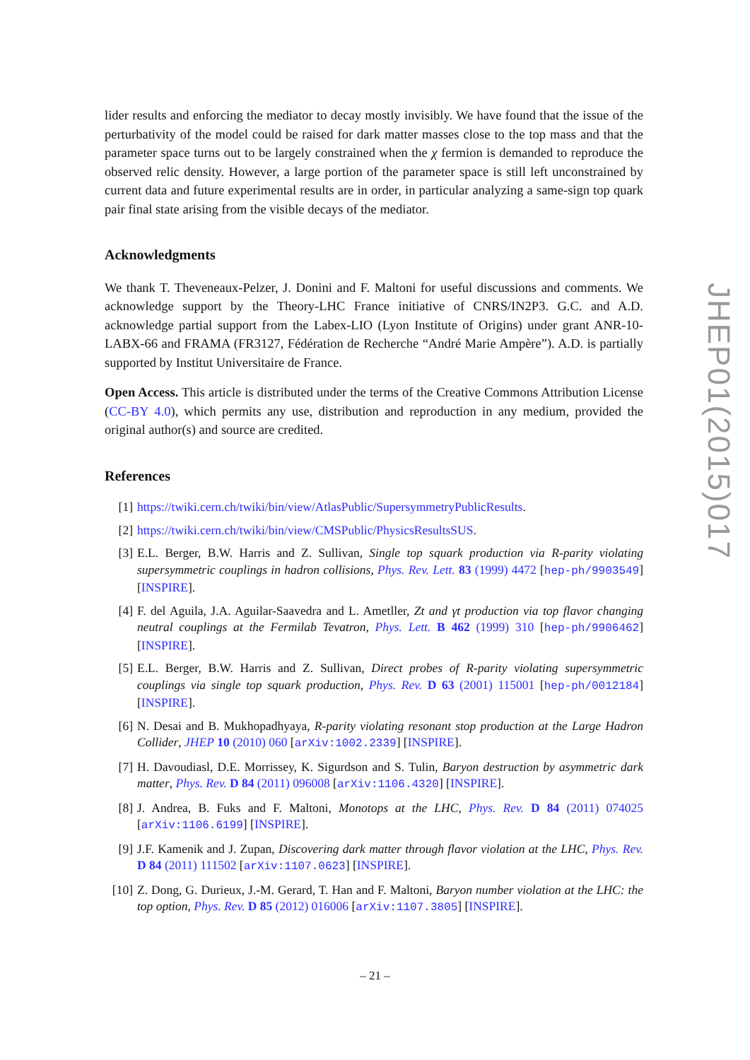lider results and enforcing the mediator to decay mostly invisibly. We have found that the issue of the perturbativity of the model could be raised for dark matter masses close to the top mass and that the parameter space turns out to be largely constrained when the χ fermion is demanded to reproduce the observed relic density. However, a large portion of the parameter space is still left unconstrained by current data and future experimental results are in order, in particular analyzing a same-sign top quark pair final state arising from the visible decays of the mediator.
Acknowledgments
We thank T. Theveneaux-Pelzer, J. Donini and F. Maltoni for useful discussions and comments. We acknowledge support by the Theory-LHC France initiative of CNRS/IN2P3. G.C. and A.D. acknowledge partial support from the Labex-LIO (Lyon Institute of Origins) under grant ANR-10-LABX-66 and FRAMA (FR3127, Fédération de Recherche “André Marie Ampère”). A.D. is partially supported by Institut Universitaire de France.
Open Access. This article is distributed under the terms of the Creative Commons Attribution License (CC-BY 4.0), which permits any use, distribution and reproduction in any medium, provided the original author(s) and source are credited.
References
[1] https://twiki.cern.ch/twiki/bin/view/AtlasPublic/SupersymmetryPublicResults.
[2] https://twiki.cern.ch/twiki/bin/view/CMSPublic/PhysicsResultsSUS.
[3] E.L. Berger, B.W. Harris and Z. Sullivan, Single top squark production via R-parity violating supersymmetric couplings in hadron collisions, Phys. Rev. Lett. 83 (1999) 4472 [hep-ph/9903549] [INSPIRE].
[4] F. del Aguila, J.A. Aguilar-Saavedra and L. Ametller, Zt and γt production via top flavor changing neutral couplings at the Fermilab Tevatron, Phys. Lett. B 462 (1999) 310 [hep-ph/9906462] [INSPIRE].
[5] E.L. Berger, B.W. Harris and Z. Sullivan, Direct probes of R-parity violating supersymmetric couplings via single top squark production, Phys. Rev. D 63 (2001) 115001 [hep-ph/0012184] [INSPIRE].
[6] N. Desai and B. Mukhopadhyaya, R-parity violating resonant stop production at the Large Hadron Collider, JHEP 10 (2010) 060 [arXiv:1002.2339] [INSPIRE].
[7] H. Davoudiasl, D.E. Morrissey, K. Sigurdson and S. Tulin, Baryon destruction by asymmetric dark matter, Phys. Rev. D 84 (2011) 096008 [arXiv:1106.4320] [INSPIRE].
[8] J. Andrea, B. Fuks and F. Maltoni, Monotops at the LHC, Phys. Rev. D 84 (2011) 074025 [arXiv:1106.6199] [INSPIRE].
[9] J.F. Kamenik and J. Zupan, Discovering dark matter through flavor violation at the LHC, Phys. Rev. D 84 (2011) 111502 [arXiv:1107.0623] [INSPIRE].
[10] Z. Dong, G. Durieux, J.-M. Gerard, T. Han and F. Maltoni, Baryon number violation at the LHC: the top option, Phys. Rev. D 85 (2012) 016006 [arXiv:1107.3805] [INSPIRE].
JHEP01(2015)017
– 21 –